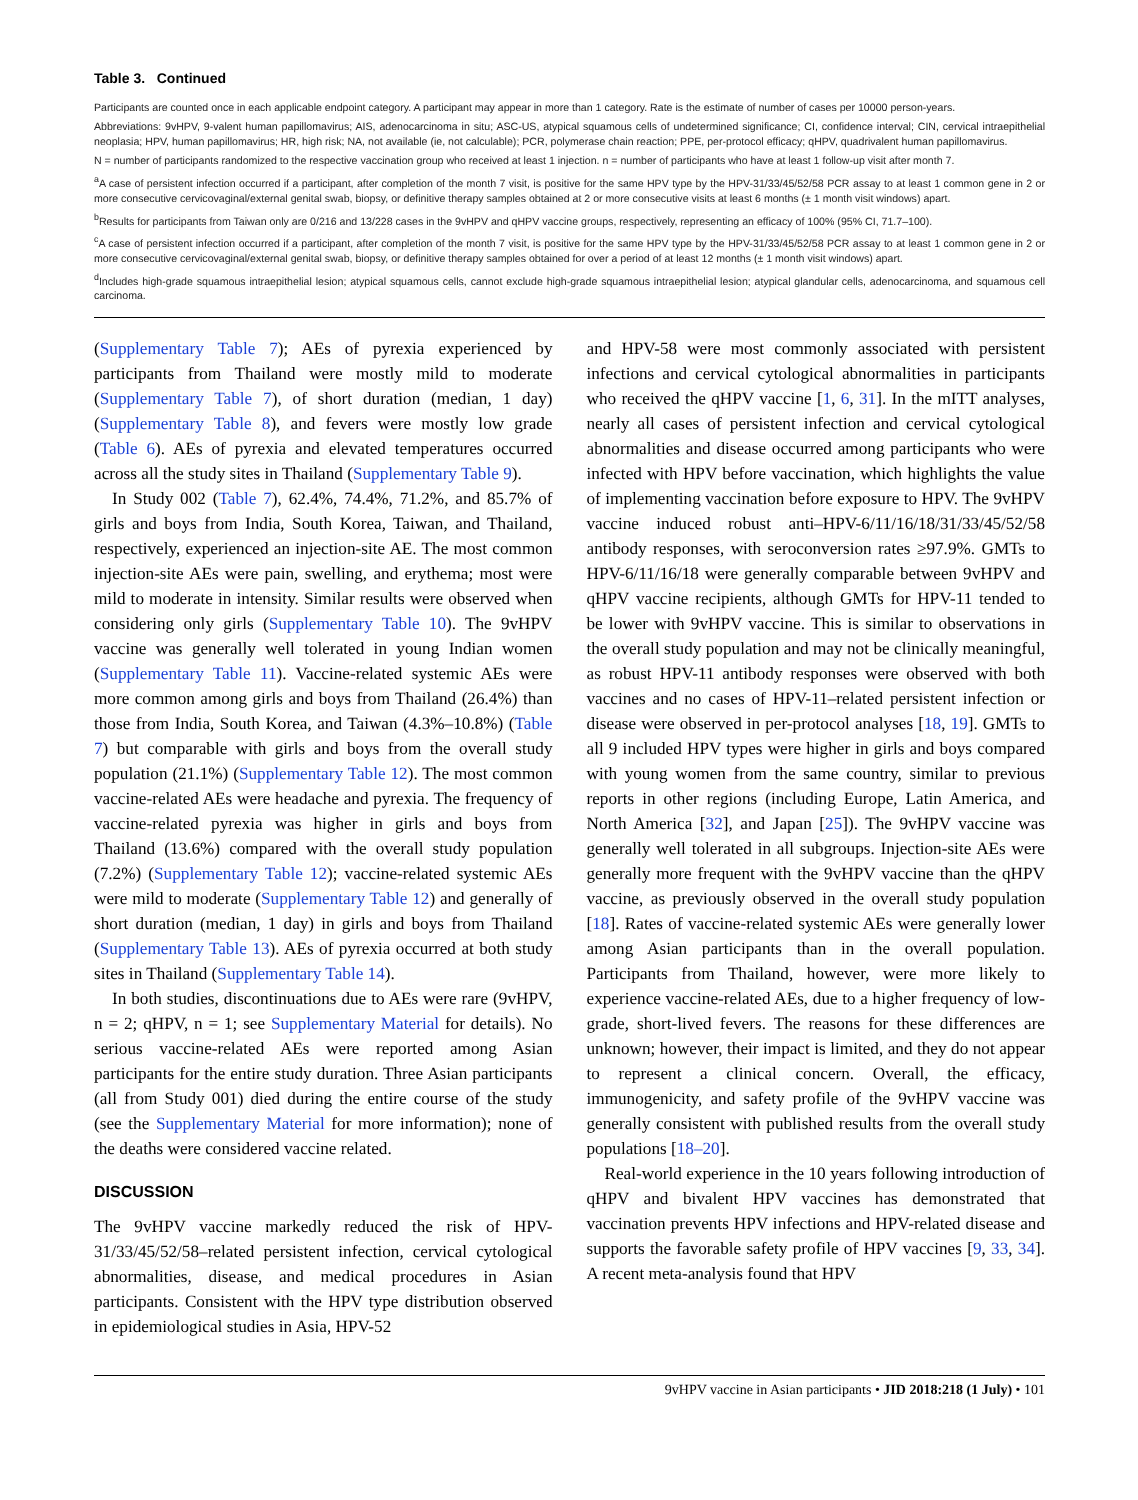Table 3. Continued
Participants are counted once in each applicable endpoint category. A participant may appear in more than 1 category. Rate is the estimate of number of cases per 10000 person-years.
Abbreviations: 9vHPV, 9-valent human papillomavirus; AIS, adenocarcinoma in situ; ASC-US, atypical squamous cells of undetermined significance; CI, confidence interval; CIN, cervical intraepithelial neoplasia; HPV, human papillomavirus; HR, high risk; NA, not available (ie, not calculable); PCR, polymerase chain reaction; PPE, per-protocol efficacy; qHPV, quadrivalent human papillomavirus.
N = number of participants randomized to the respective vaccination group who received at least 1 injection. n = number of participants who have at least 1 follow-up visit after month 7.
<sup>a</sup> A case of persistent infection occurred if a participant, after completion of the month 7 visit, is positive for the same HPV type by the HPV-31/33/45/52/58 PCR assay to at least 1 common gene in 2 or more consecutive cervicovaginal/external genital swab, biopsy, or definitive therapy samples obtained at 2 or more consecutive visits at least 6 months (± 1 month visit windows) apart.
<sup>b</sup> Results for participants from Taiwan only are 0/216 and 13/228 cases in the 9vHPV and qHPV vaccine groups, respectively, representing an efficacy of 100% (95% CI, 71.7–100).
<sup>c</sup> A case of persistent infection occurred if a participant, after completion of the month 7 visit, is positive for the same HPV type by the HPV-31/33/45/52/58 PCR assay to at least 1 common gene in 2 or more consecutive cervicovaginal/external genital swab, biopsy, or definitive therapy samples obtained for over a period of at least 12 months (± 1 month visit windows) apart.
<sup>d</sup> Includes high-grade squamous intraepithelial lesion; atypical squamous cells, cannot exclude high-grade squamous intraepithelial lesion; atypical glandular cells, adenocarcinoma, and squamous cell carcinoma.
(Supplementary Table 7); AEs of pyrexia experienced by participants from Thailand were mostly mild to moderate (Supplementary Table 7), of short duration (median, 1 day) (Supplementary Table 8), and fevers were mostly low grade (Table 6). AEs of pyrexia and elevated temperatures occurred across all the study sites in Thailand (Supplementary Table 9).
In Study 002 (Table 7), 62.4%, 74.4%, 71.2%, and 85.7% of girls and boys from India, South Korea, Taiwan, and Thailand, respectively, experienced an injection-site AE. The most common injection-site AEs were pain, swelling, and erythema; most were mild to moderate in intensity. Similar results were observed when considering only girls (Supplementary Table 10). The 9vHPV vaccine was generally well tolerated in young Indian women (Supplementary Table 11). Vaccine-related systemic AEs were more common among girls and boys from Thailand (26.4%) than those from India, South Korea, and Taiwan (4.3%–10.8%) (Table 7) but comparable with girls and boys from the overall study population (21.1%) (Supplementary Table 12). The most common vaccine-related AEs were headache and pyrexia. The frequency of vaccine-related pyrexia was higher in girls and boys from Thailand (13.6%) compared with the overall study population (7.2%) (Supplementary Table 12); vaccine-related systemic AEs were mild to moderate (Supplementary Table 12) and generally of short duration (median, 1 day) in girls and boys from Thailand (Supplementary Table 13). AEs of pyrexia occurred at both study sites in Thailand (Supplementary Table 14).
In both studies, discontinuations due to AEs were rare (9vHPV, n = 2; qHPV, n = 1; see Supplementary Material for details). No serious vaccine-related AEs were reported among Asian participants for the entire study duration. Three Asian participants (all from Study 001) died during the entire course of the study (see the Supplementary Material for more information); none of the deaths were considered vaccine related.
DISCUSSION
The 9vHPV vaccine markedly reduced the risk of HPV-31/33/45/52/58–related persistent infection, cervical cytological abnormalities, disease, and medical procedures in Asian participants. Consistent with the HPV type distribution observed in epidemiological studies in Asia, HPV-52
and HPV-58 were most commonly associated with persistent infections and cervical cytological abnormalities in participants who received the qHPV vaccine [1, 6, 31]. In the mITT analyses, nearly all cases of persistent infection and cervical cytological abnormalities and disease occurred among participants who were infected with HPV before vaccination, which highlights the value of implementing vaccination before exposure to HPV. The 9vHPV vaccine induced robust anti–HPV-6/11/16/18/31/33/45/52/58 antibody responses, with seroconversion rates ≥97.9%. GMTs to HPV-6/11/16/18 were generally comparable between 9vHPV and qHPV vaccine recipients, although GMTs for HPV-11 tended to be lower with 9vHPV vaccine. This is similar to observations in the overall study population and may not be clinically meaningful, as robust HPV-11 antibody responses were observed with both vaccines and no cases of HPV-11–related persistent infection or disease were observed in per-protocol analyses [18, 19]. GMTs to all 9 included HPV types were higher in girls and boys compared with young women from the same country, similar to previous reports in other regions (including Europe, Latin America, and North America [32], and Japan [25]). The 9vHPV vaccine was generally well tolerated in all subgroups. Injection-site AEs were generally more frequent with the 9vHPV vaccine than the qHPV vaccine, as previously observed in the overall study population [18]. Rates of vaccine-related systemic AEs were generally lower among Asian participants than in the overall population. Participants from Thailand, however, were more likely to experience vaccine-related AEs, due to a higher frequency of low-grade, short-lived fevers. The reasons for these differences are unknown; however, their impact is limited, and they do not appear to represent a clinical concern. Overall, the efficacy, immunogenicity, and safety profile of the 9vHPV vaccine was generally consistent with published results from the overall study populations [18–20].
Real-world experience in the 10 years following introduction of qHPV and bivalent HPV vaccines has demonstrated that vaccination prevents HPV infections and HPV-related disease and supports the favorable safety profile of HPV vaccines [9, 33, 34]. A recent meta-analysis found that HPV
9vHPV vaccine in Asian participants • JID 2018:218 (1 July) • 101